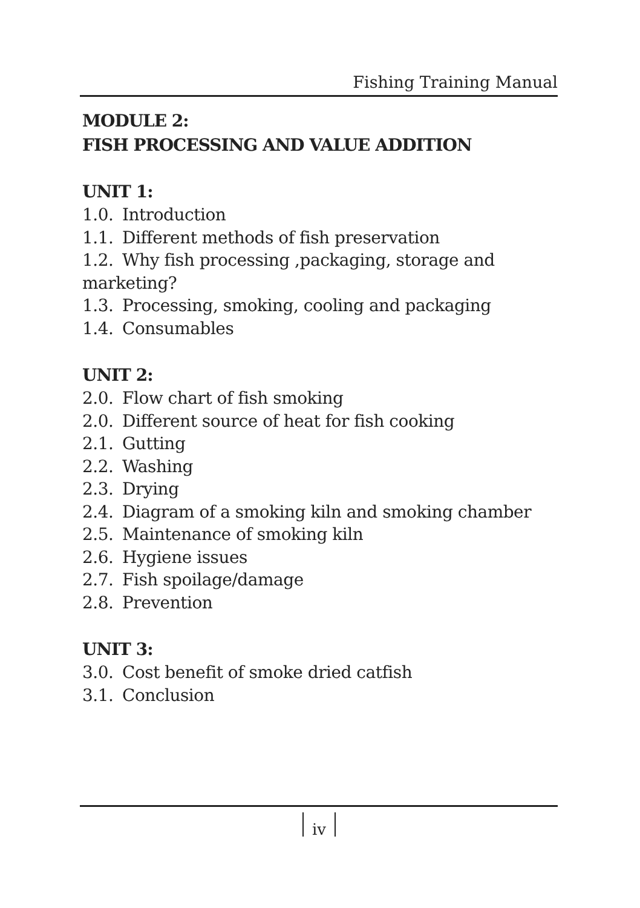Fishing Training Manual
MODULE 2:
FISH PROCESSING AND VALUE ADDITION
UNIT 1:
1.0. Introduction
1.1. Different methods of fish preservation
1.2. Why fish processing ,packaging, storage and marketing?
1.3. Processing, smoking, cooling and packaging
1.4. Consumables
UNIT 2:
2.0. Flow chart of fish smoking
2.0. Different source of heat for fish cooking
2.1. Gutting
2.2. Washing
2.3. Drying
2.4. Diagram of a smoking kiln and smoking chamber
2.5. Maintenance of smoking kiln
2.6. Hygiene issues
2.7. Fish spoilage/damage
2.8. Prevention
UNIT 3:
3.0. Cost benefit of smoke dried catfish
3.1. Conclusion
iv